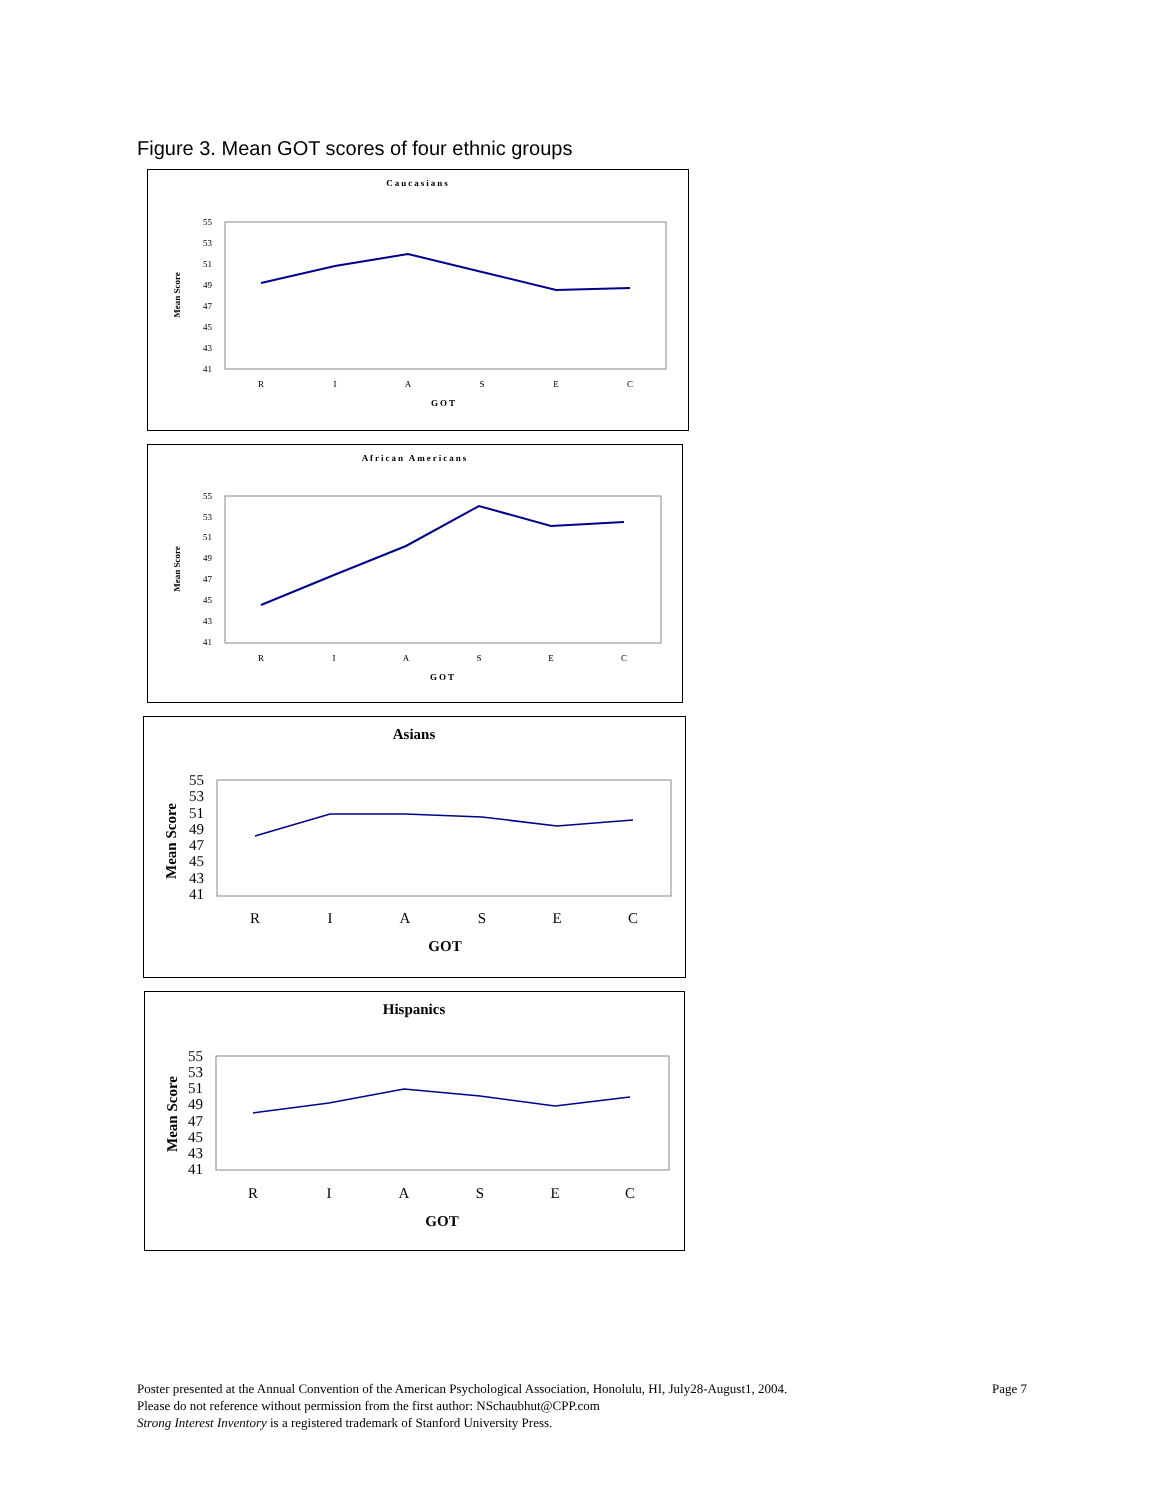Figure 3. Mean GOT scores of four ethnic groups
Caucasians
Mean Score
55
53
51
49
47
45
43
41
R
I
A
S
E
C
GOT
African Americans
Mean Score
55
53
51
49
47
45
43
41
R
I
A
S
E
C
GOT
Asians
Mean Score
55
53
51
49
47
45
43
41
R
I
A
S
E
C
GOT
Hispanics
Mean Score
55
53
51
49
47
45
43
41
R
I
A
S
E
C
GOT
Page 7 Poster presented at the Annual Convention of the American Psychological Association, Honolulu, HI, July28-August1, 2004.
Please do not reference without permission from the first author: NSchaubhut@CPP.com
Strong Interest Inventory is a registered trademark of Stanford University Press.